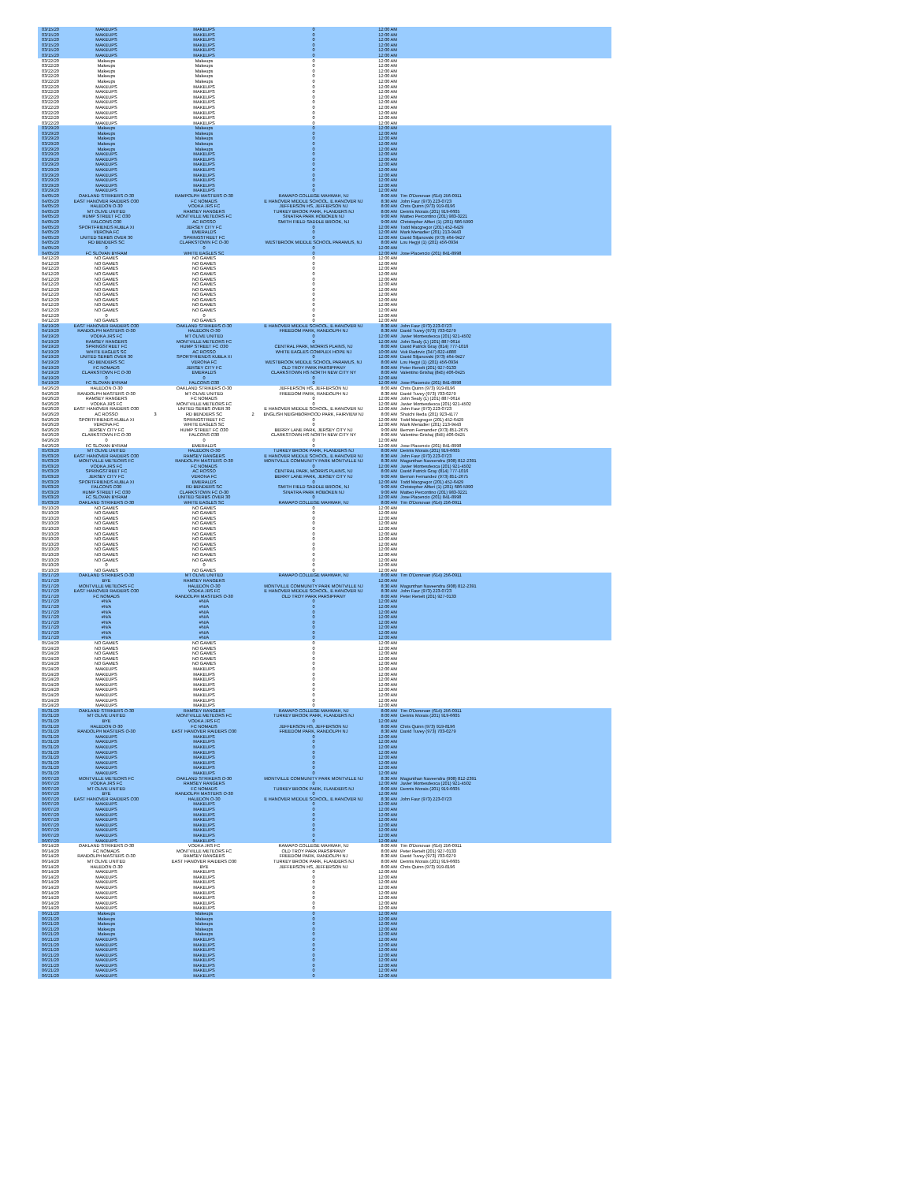| 03/15/20 | MAKEUPS | | MAKEUPS | | 0 | 12:00 AM | |
| 03/15/20 | MAKEUPS | | MAKEUPS | | 0 | 12:00 AM | |
| 03/15/20 | MAKEUPS | | MAKEUPS | | 0 | 12:00 AM | |
| 03/15/20 | MAKEUPS | | MAKEUPS | | 0 | 12:00 AM | |
| 03/15/20 | MAKEUPS | | MAKEUPS | | 0 | 12:00 AM | |
| 03/15/20 | MAKEUPS | | MAKEUPS | | 0 | 12:00 AM | |
| 03/22/20 | Makeups | | Makeups | | 0 | 12:00 AM | |
| 03/22/20 | Makeups | | Makeups | | 0 | 12:00 AM | |
| 03/22/20 | Makeups | | Makeups | | 0 | 12:00 AM | |
| 03/22/20 | Makeups | | Makeups | | 0 | 12:00 AM | |
| 03/22/20 | Makeups | | Makeups | | 0 | 12:00 AM | |
| 03/22/20 | MAKEUPS | | MAKEUPS | | 0 | 12:00 AM | |
| 03/22/20 | MAKEUPS | | MAKEUPS | | 0 | 12:00 AM | |
| 03/22/20 | MAKEUPS | | MAKEUPS | | 0 | 12:00 AM | |
| 03/22/20 | MAKEUPS | | MAKEUPS | | 0 | 12:00 AM | |
| 03/22/20 | MAKEUPS | | MAKEUPS | | 0 | 12:00 AM | |
| 03/22/20 | MAKEUPS | | MAKEUPS | | 0 | 12:00 AM | |
| 03/22/20 | MAKEUPS | | MAKEUPS | | 0 | 12:00 AM | |
| 03/22/20 | MAKEUPS | | MAKEUPS | | 0 | 12:00 AM | |
| 03/29/20 | Makeups | | Makeups | | 0 | 12:00 AM | |
| 03/29/20 | Makeups | | Makeups | | 0 | 12:00 AM | |
| 03/29/20 | Makeups | | Makeups | | 0 | 12:00 AM | |
| 03/29/20 | Makeups | | Makeups | | 0 | 12:00 AM | |
| 03/29/20 | Makeups | | Makeups | | 0 | 12:00 AM | |
| 03/29/20 | MAKEUPS | | MAKEUPS | | 0 | 12:00 AM | |
| 03/29/20 | MAKEUPS | | MAKEUPS | | 0 | 12:00 AM | |
| 03/29/20 | MAKEUPS | | MAKEUPS | | 0 | 12:00 AM | |
| 03/29/20 | MAKEUPS | | MAKEUPS | | 0 | 12:00 AM | |
| 03/29/20 | MAKEUPS | | MAKEUPS | | 0 | 12:00 AM | |
| 03/29/20 | MAKEUPS | | MAKEUPS | | 0 | 12:00 AM | |
| 03/29/20 | MAKEUPS | | MAKEUPS | | 0 | 12:00 AM | |
| 03/29/20 | MAKEUPS | | MAKEUPS | | 0 | 12:00 AM | |
| 04/05/20 | OAKLAND STRIKERS O-30 | | RAMPOLPH MASTERS O-30 | | RAMAPO COLLEGE MAHWAH, NJ | 8:00 AM | Tim O'Donovan (614) 256-0911 |
| 04/05/20 | EAST HANOVER RAIDERS O30 | | FC NOMADS | | E HANOVER MIDDLE SCHOOL, E.HANOVER NJ | 8:30 AM | John Faur (973) 223-0723 |
| 04/05/20 | HALEDON O-30 | | VODKA JRS FC | | JEFFERSON HS, JEFFERSON NJ | 8:00 AM | Chris Quinn (973) 919-8196 |
| 04/05/20 | MT OLIVE UNITED | | RAMSEY RANGERS | | TURKEY BROOK PARK, FLANDERS NJ | 8:00 AM | Dennis Morais (201) 919-6605 |
| 04/05/20 | HUMP STREET FC O30 | | MONTVILLE METEORS FC | | SINATRA PARK HOBOKEN NJ | 9:00 AM | Matteo Percontino (201) 983-3221 |
| 04/05/20 | FALCONS O30 | | AC ROSSO | | SMITH FIELD SADDLE BROOK, NJ | 9:00 AM | Christopher Alfieri (1) (201) 686-5990 |
| 04/05/20 | SPORTFRIENDS KUBLA XI | | JERSEY CITY FC | | 0 | 12:00 AM | Todd Macgregor (201) 452-6429 |
| 04/05/20 | VERONA FC | | EMERALDS | | 0 | 12:00 AM | Mark Menadier (201) 213-9443 |
| 04/05/20 | UNITED SERBS OVER 30 | | SPRINGSTREET FC | | 0 | 12:00 AM | David Siljanovski (973) 464-9427 |
| 04/05/20 | RD BENDERS SC | | CLARKSTOWN FC O-30 | | WESTBROOK MIDDLE SCHOOL PARAMUS, NJ | 8:00 AM | Lou Hegyi (1) (201) 456-0934 |
| 04/05/20 | 0 | | 0 | | 0 | 12:00 AM | |
| 04/05/20 | FC SLOVAN BYRAM | | WHITE EAGLES SC | | 0 | 12:00 AM | Jose Placencio (201) 841-8998 |
| 04/12/20 | NO GAMES | | NO GAMES | | 0 | 12:00 AM | |
| 04/12/20 | NO GAMES | | NO GAMES | | 0 | 12:00 AM | |
| 04/12/20 | NO GAMES | | NO GAMES | | 0 | 12:00 AM | |
| 04/12/20 | NO GAMES | | NO GAMES | | 0 | 12:00 AM | |
| 04/12/20 | NO GAMES | | NO GAMES | | 0 | 12:00 AM | |
| 04/12/20 | NO GAMES | | NO GAMES | | 0 | 12:00 AM | |
| 04/12/20 | NO GAMES | | NO GAMES | | 0 | 12:00 AM | |
| 04/12/20 | NO GAMES | | NO GAMES | | 0 | 12:00 AM | |
| 04/12/20 | NO GAMES | | NO GAMES | | 0 | 12:00 AM | |
| 04/12/20 | NO GAMES | | NO GAMES | | 0 | 12:00 AM | |
| 04/12/20 | NO GAMES | | NO GAMES | | 0 | 12:00 AM | |
| 04/12/20 | 0 | | 0 | | 0 | 12:00 AM | |
| 04/12/20 | NO GAMES | | NO GAMES | | 0 | 12:00 AM | |
| 04/19/20 | EAST HANOVER RAIDERS O30 | | OAKLAND STRIKERS O-30 | | E HANOVER MIDDLE SCHOOL, E.HANOVER NJ | 8:30 AM | John Faur (973) 223-0723 |
| 04/19/20 | RANDOLPH MASTERS O-30 | | HALEDON O-30 | | FREEDOM PARK, RANDOLPH NJ | 8:30 AM | David Tuvey (973) 703-0279 |
| 04/19/20 | VODKA JRS FC | | MT OLIVE UNITED | | 0 | 12:00 AM | Javier Montesdeoca (201) 921-4502 |
| 04/19/20 | RAMSEY RANGERS | | MONTVILLE METEORS FC | | 0 | 12:00 AM | John Sealy (1) (201) 887-0614 |
| 04/19/20 | SPRINGSTREET FC | | HUMP STREET FC O30 | | CENTRAL PARK, MORRIS PLAINS, NJ | 8:00 AM | David Patrick Gray (814) 777-1016 |
| 04/19/20 | WHITE EAGLES SC | | AC ROSSO | | WHITE EAGLES COMPLEX HOPE NJ | 10:00 AM | Vuk Radovic (347) 822-4880 |
| 04/19/20 | UNITED SERBS OVER 30 | | SPORTFRIENDS KUBLA XI | | 0 | 12:00 AM | David Siljanovski (973) 464-9427 |
| 04/19/20 | RD BENDERS SC | | VERONA FC | | WESTBROOK MIDDLE SCHOOL PARAMUS, NJ | 8:00 AM | Lou Hegyi (1) (201) 456-0934 |
| 04/19/20 | FC NOMADS | | JERSEY CITY FC | | OLD TROY PARK PARSIPPANY | 8:00 AM | Peter Renelt (201) 927-0133 |
| 04/19/20 | CLARKSTOWN FC O-30 | | EMERALDS | | CLARKSTOWN HS NORTH NEW CITY NY | 8:00 AM | Valentino Grishaj (845) 406-0425 |
| 04/19/20 | 0 | | 0 | | 0 | 12:00 AM | |
| 04/19/20 | FC SLOVAN BYRAM | | FALCONS O30 | | 0 | 12:00 AM | Jose Placencio (201) 841-8998 |
| 04/26/20 | HALEDON O-30 | | OAKLAND STRIKERS O-30 | | JEFFERSON HS, JEFFERSON NJ | 8:00 AM | Chris Quinn (973) 919-8196 |
| 04/26/20 | RANDOLPH MASTERS O-30 | | MT OLIVE UNITED | | FREEDOM PARK, RANDOLPH NJ | 8:30 AM | David Tuvey (973) 703-0279 |
| 04/26/20 | RAMSEY RANGERS | | FC NOMADS | | 0 | 12:00 AM | John Sealy (1) (201) 887-0614 |
| 04/26/20 | VODKA JRS FC | | MONTVILLE METEORS FC | | 0 | 12:00 AM | Javier Montesdeoca (201) 921-4502 |
| 04/26/20 | EAST HANOVER RAIDERS O30 | | UNITED SERBS OVER 30 | | E HANOVER MIDDLE SCHOOL, E.HANOVER NJ | 12:00 AM | John Faur (973) 223-0723 |
| 04/26/20 | AC ROSSO | 3 | RD BENDERS SC | 2 | ENGLISH NEIGHBORHOOD PARK, FAIRVIEW NJ | 8:00 AM | Shuichi Ikeda (201) 923-4177 |
| 04/26/20 | SPORTFRIENDS KUBLA XI | | SPRINGSTREET FC | | 0 | 12:00 AM | Todd Macgregor (201) 452-6429 |
| 04/26/20 | VERONA FC | | WHITE EAGLES SC | | 0 | 12:00 AM | Mark Menadier (201) 213-9443 |
| 04/26/20 | JERSEY CITY FC | | HUMP STREET FC O30 | | BERRY LANE PARK, JERSEY CITY NJ | 9:00 AM | Bernon Fernandez (973) 851-2675 |
| 04/26/20 | CLARKSTOWN FC O-30 | | FALCONS O30 | | CLARKSTOWN HS NORTH NEW CITY NY | 8:00 AM | Valentino Grishaj (845) 406-0425 |
| 04/26/20 | 0 | | 0 | | 0 | 12:00 AM | |
| 04/26/20 | FC SLOVAN BYRAM | | EMERALDS | | 0 | 12:00 AM | Jose Placencio (201) 841-8998 |
| 05/03/20 | MT OLIVE UNITED | | HALEDON O-30 | | TURKEY BROOK PARK, FLANDERS NJ | 8:00 AM | Dennis Morais (201) 919-6605 |
| 05/03/20 | EAST HANOVER RAIDERS O30 | | RAMSEY RANGERS | | E HANOVER MIDDLE SCHOOL, E.HANOVER NJ | 8:30 AM | John Faur (973) 223-0723 |
| 05/03/20 | MONTVILLE METEORS FC | | RANDOLPH MASTERS O-30 | | MONTVILLE COMMUNITY PARK MONTVILLE NJ | 8:30 AM | Magunthan Naveendra (908) 812-2391 |
| 05/03/20 | VODKA JRS FC | | FC NOMADS | | 0 | 12:00 AM | Javier Montesdeoca (201) 921-4502 |
| 05/03/20 | SPRINGSTREET FC | | AC ROSSO | | CENTRAL PARK, MORRIS PLAINS, NJ | 8:00 AM | David Patrick Gray (814) 777-1016 |
| 05/03/20 | JERSEY CITY FC | | VERONA FC | | BERRY LANE PARK, JERSEY CITY NJ | 9:00 AM | Bernon Fernandez (973) 851-2675 |
| 05/03/20 | SPORTFRIENDS KUBLA XI | | EMERALDS | | 0 | 12:00 AM | Todd Macgregor (201) 452-6429 |
| 05/03/20 | FALCONS O30 | | RD BENDERS SC | | SMITH FIELD SADDLE BROOK, NJ | 9:00 AM | Christopher Alfieri (1) (201) 686-5990 |
| 05/03/20 | HUMP STREET FC O30 | | CLARKSTOWN FC O-30 | | SINATRA PARK HOBOKEN NJ | 9:00 AM | Matteo Percontino (201) 983-3221 |
| 05/03/20 | FC SLOVAN BYRAM | | UNITED SERBS OVER 30 | | 0 | 12:00 AM | Jose Placencio (201) 841-8998 |
| 05/03/20 | OAKLAND STRIKERS O-30 | | WHITE EAGLES SC | | RAMAPO COLLEGE MAHWAH, NJ | 8:00 AM | Tim O'Donovan (614) 256-0911 |
| 05/10/20 | NO GAMES | | NO GAMES | | 0 | 12:00 AM | |
| 05/10/20 | NO GAMES | | NO GAMES | | 0 | 12:00 AM | |
| 05/10/20 | NO GAMES | | NO GAMES | | 0 | 12:00 AM | |
| 05/10/20 | NO GAMES | | NO GAMES | | 0 | 12:00 AM | |
| 05/10/20 | NO GAMES | | NO GAMES | | 0 | 12:00 AM | |
| 05/10/20 | NO GAMES | | NO GAMES | | 0 | 12:00 AM | |
| 05/10/20 | NO GAMES | | NO GAMES | | 0 | 12:00 AM | |
| 05/10/20 | NO GAMES | | NO GAMES | | 0 | 12:00 AM | |
| 05/10/20 | NO GAMES | | NO GAMES | | 0 | 12:00 AM | |
| 05/10/20 | NO GAMES | | NO GAMES | | 0 | 12:00 AM | |
| 05/10/20 | NO GAMES | | NO GAMES | | 0 | 12:00 AM | |
| 05/10/20 | 0 | | 0 | | 0 | 12:00 AM | |
| 05/10/20 | NO GAMES | | NO GAMES | | 0 | 12:00 AM | |
| 05/17/20 | OAKLAND STRIKERS O-30 | | MT OLIVE UNITED | | RAMAPO COLLEGE MAHWAH, NJ | 8:00 AM | Tim O'Donovan (614) 256-0911 |
| 05/17/20 | BYE | | RAMSEY RANGERS | | 0 | 12:00 AM | |
| 05/17/20 | MONTVILLE METEORS FC | | HALEDON O-30 | | MONTVILLE COMMUNITY PARK MONTVILLE NJ | 8:30 AM | Magunthan Naveendra (908) 812-2391 |
| 05/17/20 | EAST HANOVER RAIDERS O30 | | VODKA JRS FC | | E HANOVER MIDDLE SCHOOL, E.HANOVER NJ | 8:30 AM | John Faur (973) 223-0723 |
| 05/17/20 | FC NOMADS | | RANDOLPH MASTERS O-30 | | OLD TROY PARK PARSIPPANY | 8:00 AM | Peter Renelt (201) 927-0133 |
| 05/17/20 | #N/A | | #N/A | | 0 | 12:00 AM | |
| 05/17/20 | #N/A | | #N/A | | 0 | 12:00 AM | |
| 05/17/20 | #N/A | | #N/A | | 0 | 12:00 AM | |
| 05/17/20 | #N/A | | #N/A | | 0 | 12:00 AM | |
| 05/17/20 | #N/A | | #N/A | | 0 | 12:00 AM | |
| 05/17/20 | #N/A | | #N/A | | 0 | 12:00 AM | |
| 05/17/20 | #N/A | | #N/A | | 0 | 12:00 AM | |
| 05/17/20 | #N/A | | #N/A | | 0 | 12:00 AM | |
| 05/24/20 | NO GAMES | | NO GAMES | | 0 | 12:00 AM | |
| 05/24/20 | NO GAMES | | NO GAMES | | 0 | 12:00 AM | |
| 05/24/20 | NO GAMES | | NO GAMES | | 0 | 12:00 AM | |
| 05/24/20 | NO GAMES | | NO GAMES | | 0 | 12:00 AM | |
| 05/24/20 | NO GAMES | | NO GAMES | | 0 | 12:00 AM | |
| 05/24/20 | MAKEUPS | | MAKEUPS | | 0 | 12:00 AM | |
| 05/24/20 | MAKEUPS | | MAKEUPS | | 0 | 12:00 AM | |
| 05/24/20 | MAKEUPS | | MAKEUPS | | 0 | 12:00 AM | |
| 05/24/20 | MAKEUPS | | MAKEUPS | | 0 | 12:00 AM | |
| 05/24/20 | MAKEUPS | | MAKEUPS | | 0 | 12:00 AM | |
| 05/24/20 | MAKEUPS | | MAKEUPS | | 0 | 12:00 AM | |
| 05/24/20 | MAKEUPS | | MAKEUPS | | 0 | 12:00 AM | |
| 05/24/20 | MAKEUPS | | MAKEUPS | | 0 | 12:00 AM | |
| 05/31/20 | OAKLAND STRIKERS O-30 | | RAMSEY RANGERS | | RAMAPO COLLEGE MAHWAH, NJ | 8:00 AM | Tim O'Donovan (614) 256-0911 |
| 05/31/20 | MT OLIVE UNITED | | MONTVILLE METEORS FC | | TURKEY BROOK PARK, FLANDERS NJ | 8:00 AM | Dennis Morais (201) 919-6605 |
| 05/31/20 | BYE | | VODKA JRS FC | | 0 | 12:00 AM | |
| 05/31/20 | HALEDON O-30 | | FC NOMADS | | JEFFERSON HS, JEFFERSON NJ | 8:00 AM | Chris Quinn (973) 919-8196 |
| 05/31/20 | RANDOLPH MASTERS O-30 | | EAST HANOVER RAIDERS O30 | | FREEDOM PARK, RANDOLPH NJ | 8:30 AM | David Tuvey (973) 703-0279 |
| 05/31/20 | MAKEUPS | | MAKEUPS | | 0 | 12:00 AM | |
| 05/31/20 | MAKEUPS | | MAKEUPS | | 0 | 12:00 AM | |
| 05/31/20 | MAKEUPS | | MAKEUPS | | 0 | 12:00 AM | |
| 05/31/20 | MAKEUPS | | MAKEUPS | | 0 | 12:00 AM | |
| 05/31/20 | MAKEUPS | | MAKEUPS | | 0 | 12:00 AM | |
| 05/31/20 | MAKEUPS | | MAKEUPS | | 0 | 12:00 AM | |
| 05/31/20 | MAKEUPS | | MAKEUPS | | 0 | 12:00 AM | |
| 05/31/20 | MAKEUPS | | MAKEUPS | | 0 | 12:00 AM | |
| 06/07/20 | MONTVILLE METEORS FC | | OAKLAND STRIKERS O-30 | | MONTVILLE COMMUNITY PARK MONTVILLE NJ | 8:30 AM | Magunthan Naveendra (908) 812-2391 |
| 06/07/20 | VODKA JRS FC | | RAMSEY RANGERS | | 0 | 12:00 AM | Javier Montesdeoca (201) 921-4502 |
| 06/07/20 | MT OLIVE UNITED | | FC NOMADS | | TURKEY BROOK PARK, FLANDERS NJ | 8:00 AM | Dennis Morais (201) 919-6605 |
| 06/07/20 | BYE | | RANDOLPH MASTERS O-30 | | 0 | 12:00 AM | |
| 06/07/20 | EAST HANOVER RAIDERS O30 | | HALEDON O-30 | | E HANOVER MIDDLE SCHOOL, E.HANOVER NJ | 8:30 AM | John Faur (973) 223-0723 |
| 06/07/20 | MAKEUPS | | MAKEUPS | | 0 | 12:00 AM | |
| 06/07/20 | MAKEUPS | | MAKEUPS | | 0 | 12:00 AM | |
| 06/07/20 | MAKEUPS | | MAKEUPS | | 0 | 12:00 AM | |
| 06/07/20 | MAKEUPS | | MAKEUPS | | 0 | 12:00 AM | |
| 06/07/20 | MAKEUPS | | MAKEUPS | | 0 | 12:00 AM | |
| 06/07/20 | MAKEUPS | | MAKEUPS | | 0 | 12:00 AM | |
| 06/07/20 | MAKEUPS | | MAKEUPS | | 0 | 12:00 AM | |
| 06/07/20 | MAKEUPS | | MAKEUPS | | 0 | 12:00 AM | |
| 06/14/20 | OAKLAND STRIKERS O-30 | | VODKA JRS FC | | RAMAPO COLLEGE MAHWAH, NJ | 8:00 AM | Tim O'Donovan (614) 256-0911 |
| 06/14/20 | FC NOMADS | | MONTVILLE METEORS FC | | OLD TROY PARK PARSIPPANY | 8:00 AM | Peter Renelt (201) 927-0133 |
| 06/14/20 | RANDOLPH MASTERS O-30 | | RAMSEY RANGERS | | FREEDOM PARK, RANDOLPH NJ | 8:30 AM | David Tuvey (973) 703-0279 |
| 06/14/20 | MT OLIVE UNITED | | EAST HANOVER RAIDERS O30 | | TURKEY BROOK PARK, FLANDERS NJ | 8:00 AM | Dennis Morais (201) 919-6605 |
| 06/14/20 | HALEDON O-30 | | BYE | | JEFFERSON HS, JEFFERSON NJ | 8:00 AM | Chris Quinn (973) 919-8196 |
| 06/14/20 | MAKEUPS | | MAKEUPS | | 0 | 12:00 AM | |
| 06/14/20 | MAKEUPS | | MAKEUPS | | 0 | 12:00 AM | |
| 06/14/20 | MAKEUPS | | MAKEUPS | | 0 | 12:00 AM | |
| 06/14/20 | MAKEUPS | | MAKEUPS | | 0 | 12:00 AM | |
| 06/14/20 | MAKEUPS | | MAKEUPS | | 0 | 12:00 AM | |
| 06/14/20 | MAKEUPS | | MAKEUPS | | 0 | 12:00 AM | |
| 06/14/20 | MAKEUPS | | MAKEUPS | | 0 | 12:00 AM | |
| 06/14/20 | MAKEUPS | | MAKEUPS | | 0 | 12:00 AM | |
| 06/21/20 | Makeups | | Makeups | | 0 | 12:00 AM | |
| 06/21/20 | Makeups | | Makeups | | 0 | 12:00 AM | |
| 06/21/20 | Makeups | | Makeups | | 0 | 12:00 AM | |
| 06/21/20 | Makeups | | Makeups | | 0 | 12:00 AM | |
| 06/21/20 | Makeups | | Makeups | | 0 | 12:00 AM | |
| 06/21/20 | MAKEUPS | | MAKEUPS | | 0 | 12:00 AM | |
| 06/21/20 | MAKEUPS | | MAKEUPS | | 0 | 12:00 AM | |
| 06/21/20 | MAKEUPS | | MAKEUPS | | 0 | 12:00 AM | |
| 06/21/20 | MAKEUPS | | MAKEUPS | | 0 | 12:00 AM | |
| 06/21/20 | MAKEUPS | | MAKEUPS | | 0 | 12:00 AM | |
| 06/21/20 | MAKEUPS | | MAKEUPS | | 0 | 12:00 AM | |
| 06/21/20 | MAKEUPS | | MAKEUPS | | 0 | 12:00 AM | |
| 06/21/20 | MAKEUPS | | MAKEUPS | | 0 | 12:00 AM | |